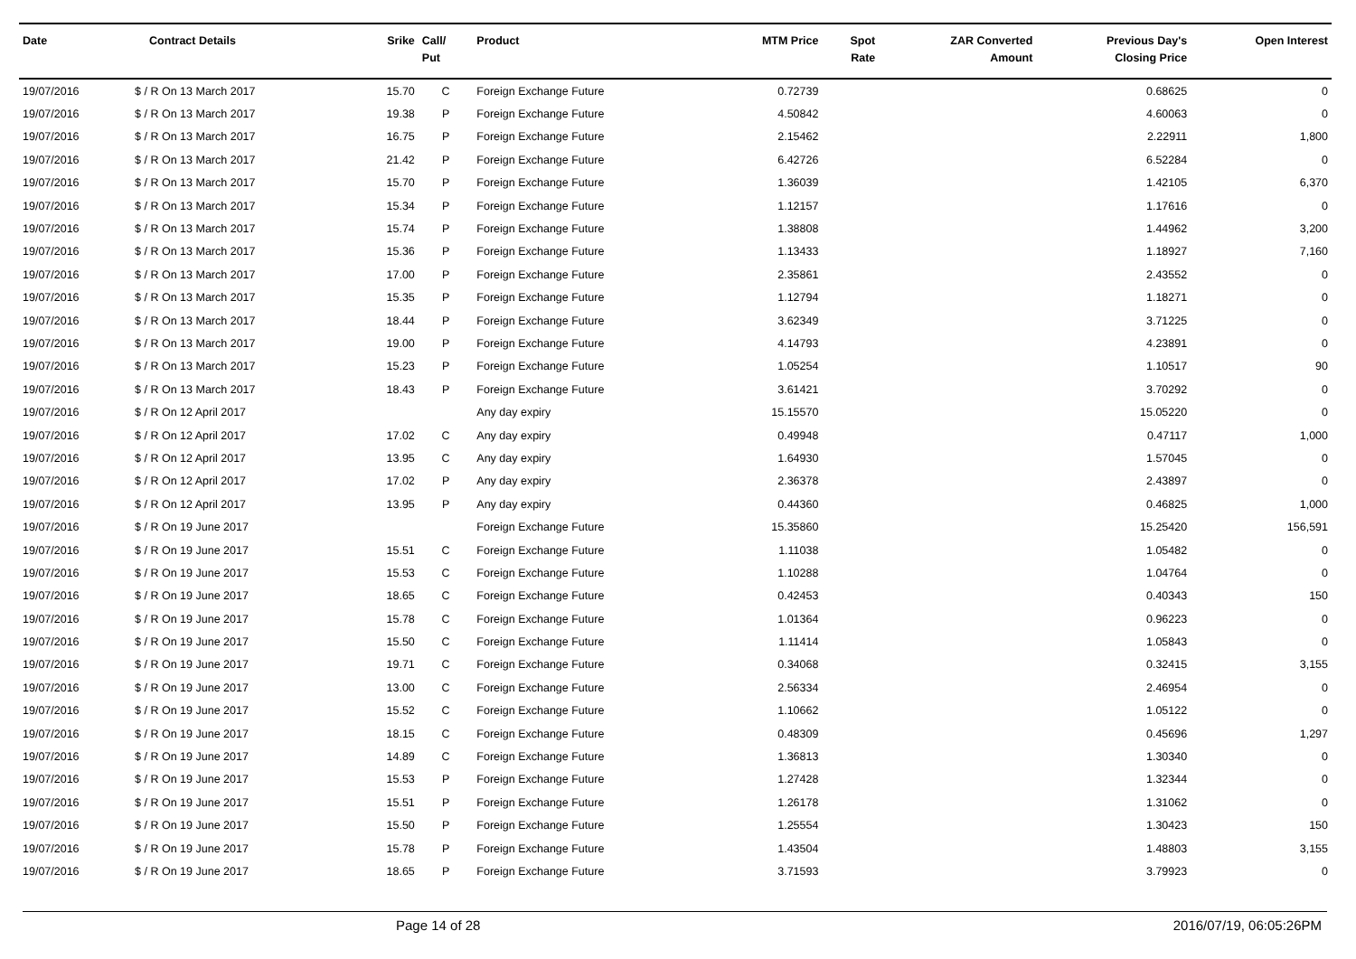| Date | Contract Details | Srike | Call/ Put | Product | MTM Price | Spot Rate | ZAR Converted Amount | Previous Day's Closing Price | Open Interest |
| --- | --- | --- | --- | --- | --- | --- | --- | --- | --- |
| 19/07/2016 | $ / R On 13 March 2017 | 15.70 | C | Foreign Exchange Future | 0.72739 | | | 0.68625 | 0 |
| 19/07/2016 | $ / R On 13 March 2017 | 19.38 | P | Foreign Exchange Future | 4.50842 | | | 4.60063 | 0 |
| 19/07/2016 | $ / R On 13 March 2017 | 16.75 | P | Foreign Exchange Future | 2.15462 | | | 2.22911 | 1,800 |
| 19/07/2016 | $ / R On 13 March 2017 | 21.42 | P | Foreign Exchange Future | 6.42726 | | | 6.52284 | 0 |
| 19/07/2016 | $ / R On 13 March 2017 | 15.70 | P | Foreign Exchange Future | 1.36039 | | | 1.42105 | 6,370 |
| 19/07/2016 | $ / R On 13 March 2017 | 15.34 | P | Foreign Exchange Future | 1.12157 | | | 1.17616 | 0 |
| 19/07/2016 | $ / R On 13 March 2017 | 15.74 | P | Foreign Exchange Future | 1.38808 | | | 1.44962 | 3,200 |
| 19/07/2016 | $ / R On 13 March 2017 | 15.36 | P | Foreign Exchange Future | 1.13433 | | | 1.18927 | 7,160 |
| 19/07/2016 | $ / R On 13 March 2017 | 17.00 | P | Foreign Exchange Future | 2.35861 | | | 2.43552 | 0 |
| 19/07/2016 | $ / R On 13 March 2017 | 15.35 | P | Foreign Exchange Future | 1.12794 | | | 1.18271 | 0 |
| 19/07/2016 | $ / R On 13 March 2017 | 18.44 | P | Foreign Exchange Future | 3.62349 | | | 3.71225 | 0 |
| 19/07/2016 | $ / R On 13 March 2017 | 19.00 | P | Foreign Exchange Future | 4.14793 | | | 4.23891 | 0 |
| 19/07/2016 | $ / R On 13 March 2017 | 15.23 | P | Foreign Exchange Future | 1.05254 | | | 1.10517 | 90 |
| 19/07/2016 | $ / R On 13 March 2017 | 18.43 | P | Foreign Exchange Future | 3.61421 | | | 3.70292 | 0 |
| 19/07/2016 | $ / R On 12 April 2017 | | | Any day expiry | 15.15570 | | | 15.05220 | 0 |
| 19/07/2016 | $ / R On 12 April 2017 | 17.02 | C | Any day expiry | 0.49948 | | | 0.47117 | 1,000 |
| 19/07/2016 | $ / R On 12 April 2017 | 13.95 | C | Any day expiry | 1.64930 | | | 1.57045 | 0 |
| 19/07/2016 | $ / R On 12 April 2017 | 17.02 | P | Any day expiry | 2.36378 | | | 2.43897 | 0 |
| 19/07/2016 | $ / R On 12 April 2017 | 13.95 | P | Any day expiry | 0.44360 | | | 0.46825 | 1,000 |
| 19/07/2016 | $ / R On 19 June 2017 | | | Foreign Exchange Future | 15.35860 | | | 15.25420 | 156,591 |
| 19/07/2016 | $ / R On 19 June 2017 | 15.51 | C | Foreign Exchange Future | 1.11038 | | | 1.05482 | 0 |
| 19/07/2016 | $ / R On 19 June 2017 | 15.53 | C | Foreign Exchange Future | 1.10288 | | | 1.04764 | 0 |
| 19/07/2016 | $ / R On 19 June 2017 | 18.65 | C | Foreign Exchange Future | 0.42453 | | | 0.40343 | 150 |
| 19/07/2016 | $ / R On 19 June 2017 | 15.78 | C | Foreign Exchange Future | 1.01364 | | | 0.96223 | 0 |
| 19/07/2016 | $ / R On 19 June 2017 | 15.50 | C | Foreign Exchange Future | 1.11414 | | | 1.05843 | 0 |
| 19/07/2016 | $ / R On 19 June 2017 | 19.71 | C | Foreign Exchange Future | 0.34068 | | | 0.32415 | 3,155 |
| 19/07/2016 | $ / R On 19 June 2017 | 13.00 | C | Foreign Exchange Future | 2.56334 | | | 2.46954 | 0 |
| 19/07/2016 | $ / R On 19 June 2017 | 15.52 | C | Foreign Exchange Future | 1.10662 | | | 1.05122 | 0 |
| 19/07/2016 | $ / R On 19 June 2017 | 18.15 | C | Foreign Exchange Future | 0.48309 | | | 0.45696 | 1,297 |
| 19/07/2016 | $ / R On 19 June 2017 | 14.89 | C | Foreign Exchange Future | 1.36813 | | | 1.30340 | 0 |
| 19/07/2016 | $ / R On 19 June 2017 | 15.53 | P | Foreign Exchange Future | 1.27428 | | | 1.32344 | 0 |
| 19/07/2016 | $ / R On 19 June 2017 | 15.51 | P | Foreign Exchange Future | 1.26178 | | | 1.31062 | 0 |
| 19/07/2016 | $ / R On 19 June 2017 | 15.50 | P | Foreign Exchange Future | 1.25554 | | | 1.30423 | 150 |
| 19/07/2016 | $ / R On 19 June 2017 | 15.78 | P | Foreign Exchange Future | 1.43504 | | | 1.48803 | 3,155 |
| 19/07/2016 | $ / R On 19 June 2017 | 18.65 | P | Foreign Exchange Future | 3.71593 | | | 3.79923 | 0 |
Page 14 of 28 2016/07/19, 06:05:26PM